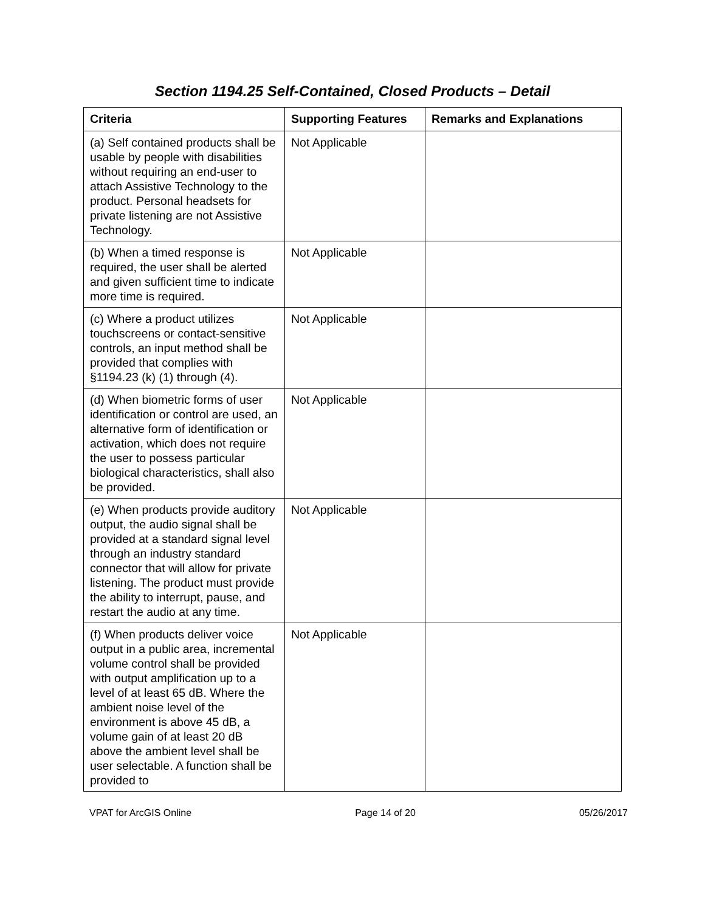Section 1194.25 Self-Contained, Closed Products – Detail
| Criteria | Supporting Features | Remarks and Explanations |
| --- | --- | --- |
| (a) Self contained products shall be usable by people with disabilities without requiring an end-user to attach Assistive Technology to the product. Personal headsets for private listening are not Assistive Technology. | Not Applicable | |
| (b) When a timed response is required, the user shall be alerted and given sufficient time to indicate more time is required. | Not Applicable | |
| (c) Where a product utilizes touchscreens or contact-sensitive controls, an input method shall be provided that complies with §1194.23 (k) (1) through (4). | Not Applicable | |
| (d) When biometric forms of user identification or control are used, an alternative form of identification or activation, which does not require the user to possess particular biological characteristics, shall also be provided. | Not Applicable | |
| (e) When products provide auditory output, the audio signal shall be provided at a standard signal level through an industry standard connector that will allow for private listening. The product must provide the ability to interrupt, pause, and restart the audio at any time. | Not Applicable | |
| (f) When products deliver voice output in a public area, incremental volume control shall be provided with output amplification up to a level of at least 65 dB. Where the ambient noise level of the environment is above 45 dB, a volume gain of at least 20 dB above the ambient level shall be user selectable. A function shall be provided to | Not Applicable | |
VPAT for ArcGIS Online Page 14 of 20 05/26/2017